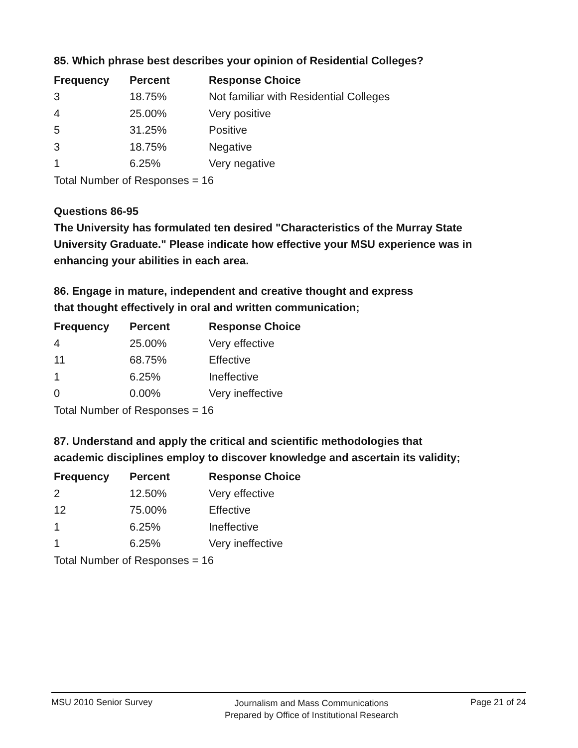85. Which phrase best describes your opinion of Residential Colleges?
| Frequency | Percent | Response Choice |
| --- | --- | --- |
| 3 | 18.75% | Not familiar with Residential Colleges |
| 4 | 25.00% | Very positive |
| 5 | 31.25% | Positive |
| 3 | 18.75% | Negative |
| 1 | 6.25% | Very negative |
| Total Number of Responses = 16 | | |
Questions 86-95
The University has formulated ten desired "Characteristics of the Murray State University Graduate." Please indicate how effective your MSU experience was in enhancing your abilities in each area.
86. Engage in mature, independent and creative thought and express
that thought effectively in oral and written communication;
| Frequency | Percent | Response Choice |
| --- | --- | --- |
| 4 | 25.00% | Very effective |
| 11 | 68.75% | Effective |
| 1 | 6.25% | Ineffective |
| 0 | 0.00% | Very ineffective |
| Total Number of Responses = 16 | | |
87. Understand and apply the critical and scientific methodologies that
academic disciplines employ to discover knowledge and ascertain its validity;
| Frequency | Percent | Response Choice |
| --- | --- | --- |
| 2 | 12.50% | Very effective |
| 12 | 75.00% | Effective |
| 1 | 6.25% | Ineffective |
| 1 | 6.25% | Very ineffective |
| Total Number of Responses = 16 | | |
MSU 2010 Senior Survey
Journalism and Mass Communications
Prepared by Office of Institutional Research
Page 21 of 24